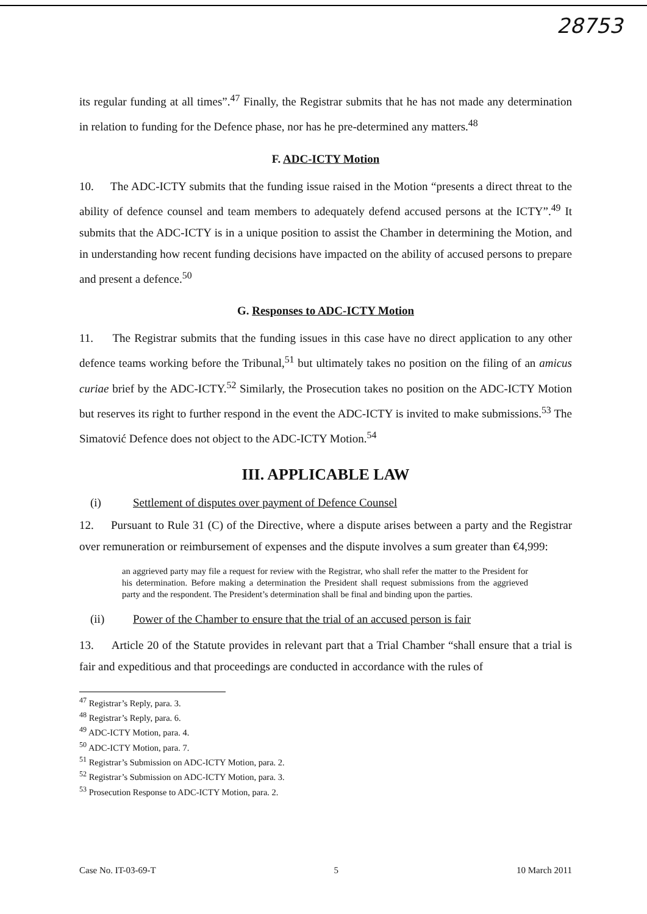28753
its regular funding at all times”.<sup>47</sup> Finally, the Registrar submits that he has not made any determination in relation to funding for the Defence phase, nor has he pre-determined any matters.<sup>48</sup>
F. ADC-ICTY Motion
10. The ADC-ICTY submits that the funding issue raised in the Motion “presents a direct threat to the ability of defence counsel and team members to adequately defend accused persons at the ICTY”.<sup>49</sup> It submits that the ADC-ICTY is in a unique position to assist the Chamber in determining the Motion, and in understanding how recent funding decisions have impacted on the ability of accused persons to prepare and present a defence.<sup>50</sup>
G. Responses to ADC-ICTY Motion
11. The Registrar submits that the funding issues in this case have no direct application to any other defence teams working before the Tribunal,<sup>51</sup> but ultimately takes no position on the filing of an amicus curiae brief by the ADC-ICTY.<sup>52</sup> Similarly, the Prosecution takes no position on the ADC-ICTY Motion but reserves its right to further respond in the event the ADC-ICTY is invited to make submissions.<sup>53</sup> The Simatović Defence does not object to the ADC-ICTY Motion.<sup>54</sup>
III. APPLICABLE LAW
(i) Settlement of disputes over payment of Defence Counsel
12. Pursuant to Rule 31 (C) of the Directive, where a dispute arises between a party and the Registrar over remuneration or reimbursement of expenses and the dispute involves a sum greater than €4,999:
an aggrieved party may file a request for review with the Registrar, who shall refer the matter to the President for his determination. Before making a determination the President shall request submissions from the aggrieved party and the respondent. The President’s determination shall be final and binding upon the parties.
(ii) Power of the Chamber to ensure that the trial of an accused person is fair
13. Article 20 of the Statute provides in relevant part that a Trial Chamber “shall ensure that a trial is fair and expeditious and that proceedings are conducted in accordance with the rules of
<sup>47</sup> Registrar’s Reply, para. 3.
<sup>48</sup> Registrar’s Reply, para. 6.
<sup>49</sup> ADC-ICTY Motion, para. 4.
<sup>50</sup> ADC-ICTY Motion, para. 7.
<sup>51</sup> Registrar’s Submission on ADC-ICTY Motion, para. 2.
<sup>52</sup> Registrar’s Submission on ADC-ICTY Motion, para. 3.
<sup>53</sup> Prosecution Response to ADC-ICTY Motion, para. 2.
Case No. IT-03-69-T 5 10 March 2011